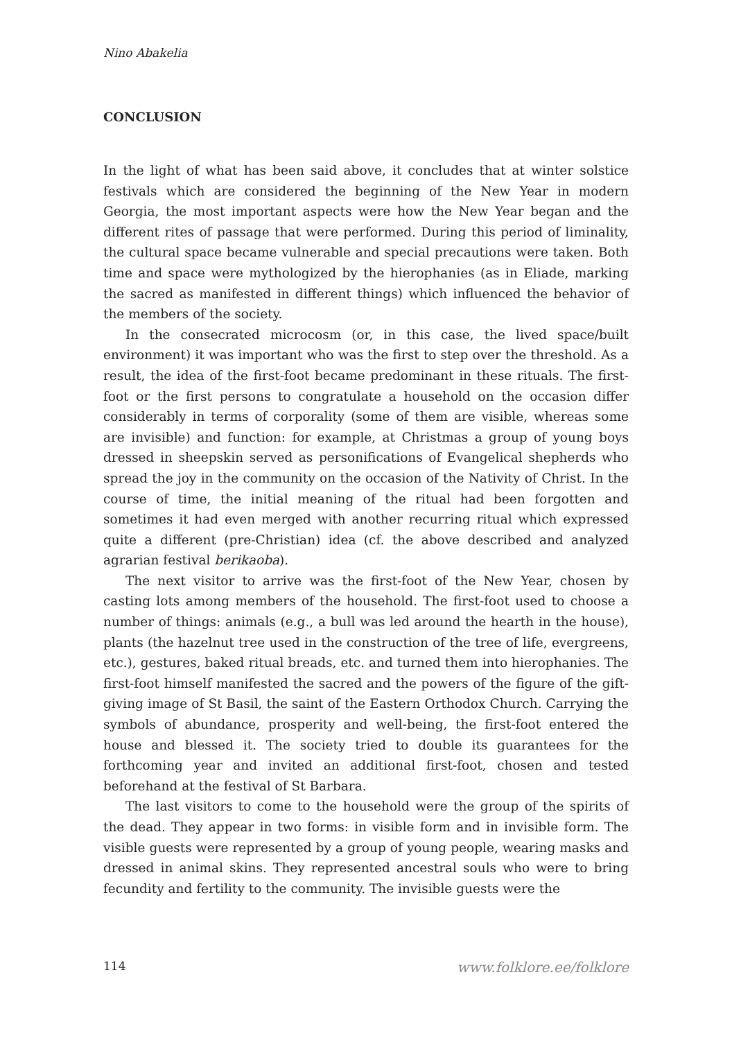Nino Abakelia
CONCLUSION
In the light of what has been said above, it concludes that at winter solstice festivals which are considered the beginning of the New Year in modern Georgia, the most important aspects were how the New Year began and the different rites of passage that were performed. During this period of liminality, the cultural space became vulnerable and special precautions were taken. Both time and space were mythologized by the hierophanies (as in Eliade, marking the sacred as manifested in different things) which influenced the behavior of the members of the society.
In the consecrated microcosm (or, in this case, the lived space/built environment) it was important who was the first to step over the threshold. As a result, the idea of the first-foot became predominant in these rituals. The first-foot or the first persons to congratulate a household on the occasion differ considerably in terms of corporality (some of them are visible, whereas some are invisible) and function: for example, at Christmas a group of young boys dressed in sheepskin served as personifications of Evangelical shepherds who spread the joy in the community on the occasion of the Nativity of Christ. In the course of time, the initial meaning of the ritual had been forgotten and sometimes it had even merged with another recurring ritual which expressed quite a different (pre-Christian) idea (cf. the above described and analyzed agrarian festival berikaoba).
The next visitor to arrive was the first-foot of the New Year, chosen by casting lots among members of the household. The first-foot used to choose a number of things: animals (e.g., a bull was led around the hearth in the house), plants (the hazelnut tree used in the construction of the tree of life, evergreens, etc.), gestures, baked ritual breads, etc. and turned them into hierophanies. The first-foot himself manifested the sacred and the powers of the figure of the gift-giving image of St Basil, the saint of the Eastern Orthodox Church. Carrying the symbols of abundance, prosperity and well-being, the first-foot entered the house and blessed it. The society tried to double its guarantees for the forthcoming year and invited an additional first-foot, chosen and tested beforehand at the festival of St Barbara.
The last visitors to come to the household were the group of the spirits of the dead. They appear in two forms: in visible form and in invisible form. The visible guests were represented by a group of young people, wearing masks and dressed in animal skins. They represented ancestral souls who were to bring fecundity and fertility to the community. The invisible guests were the
114 www.folklore.ee/folklore